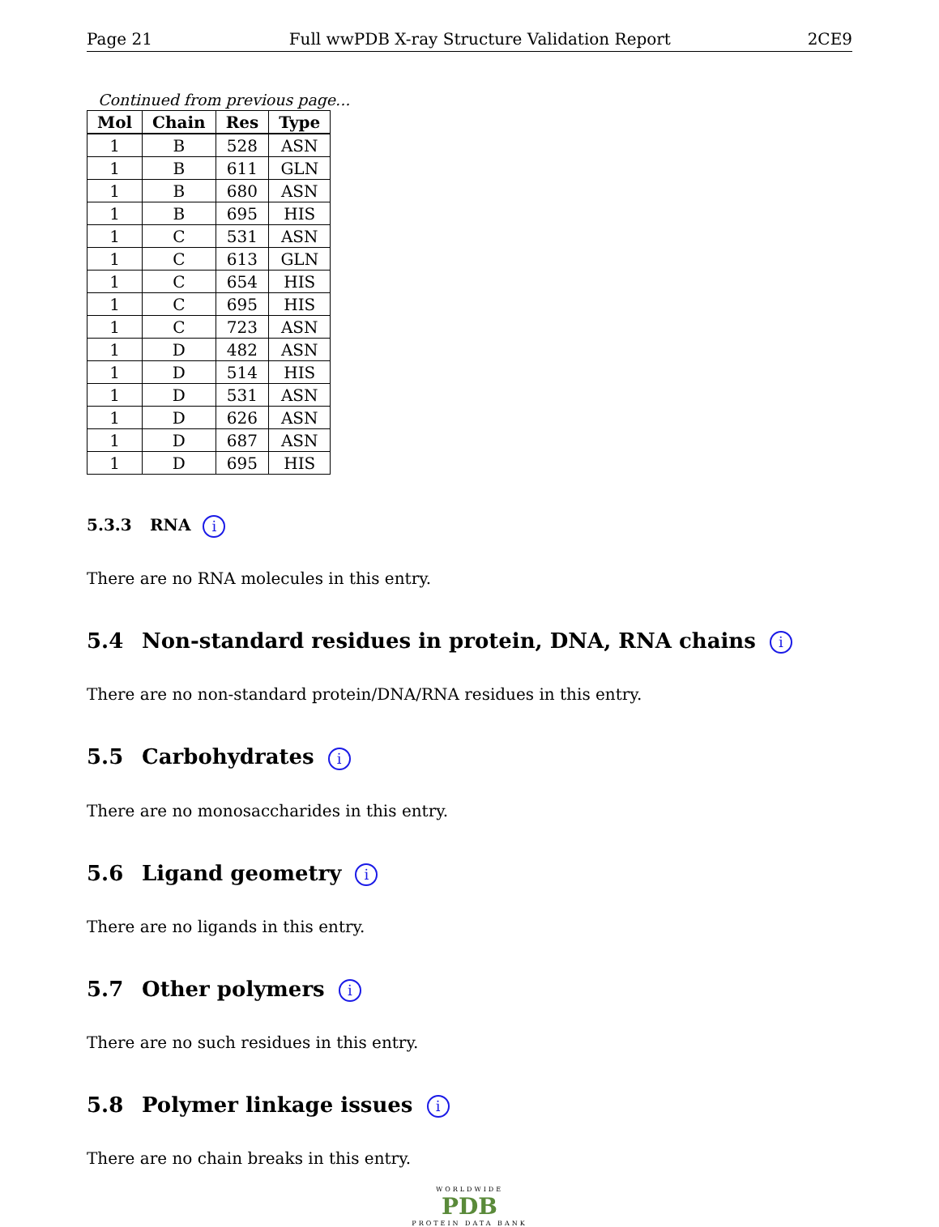Page 21 Full wwPDB X-ray Structure Validation Report 2CE9
Continued from previous page...
| Mol | Chain | Res | Type |
| --- | --- | --- | --- |
| 1 | B | 528 | ASN |
| 1 | B | 611 | GLN |
| 1 | B | 680 | ASN |
| 1 | B | 695 | HIS |
| 1 | C | 531 | ASN |
| 1 | C | 613 | GLN |
| 1 | C | 654 | HIS |
| 1 | C | 695 | HIS |
| 1 | C | 723 | ASN |
| 1 | D | 482 | ASN |
| 1 | D | 514 | HIS |
| 1 | D | 531 | ASN |
| 1 | D | 626 | ASN |
| 1 | D | 687 | ASN |
| 1 | D | 695 | HIS |
5.3.3 RNA i
There are no RNA molecules in this entry.
5.4 Non-standard residues in protein, DNA, RNA chains i
There are no non-standard protein/DNA/RNA residues in this entry.
5.5 Carbohydrates i
There are no monosaccharides in this entry.
5.6 Ligand geometry i
There are no ligands in this entry.
5.7 Other polymers i
There are no such residues in this entry.
5.8 Polymer linkage issues i
There are no chain breaks in this entry.
WORLDWIDE
PDB
PROTEIN DATA BANK